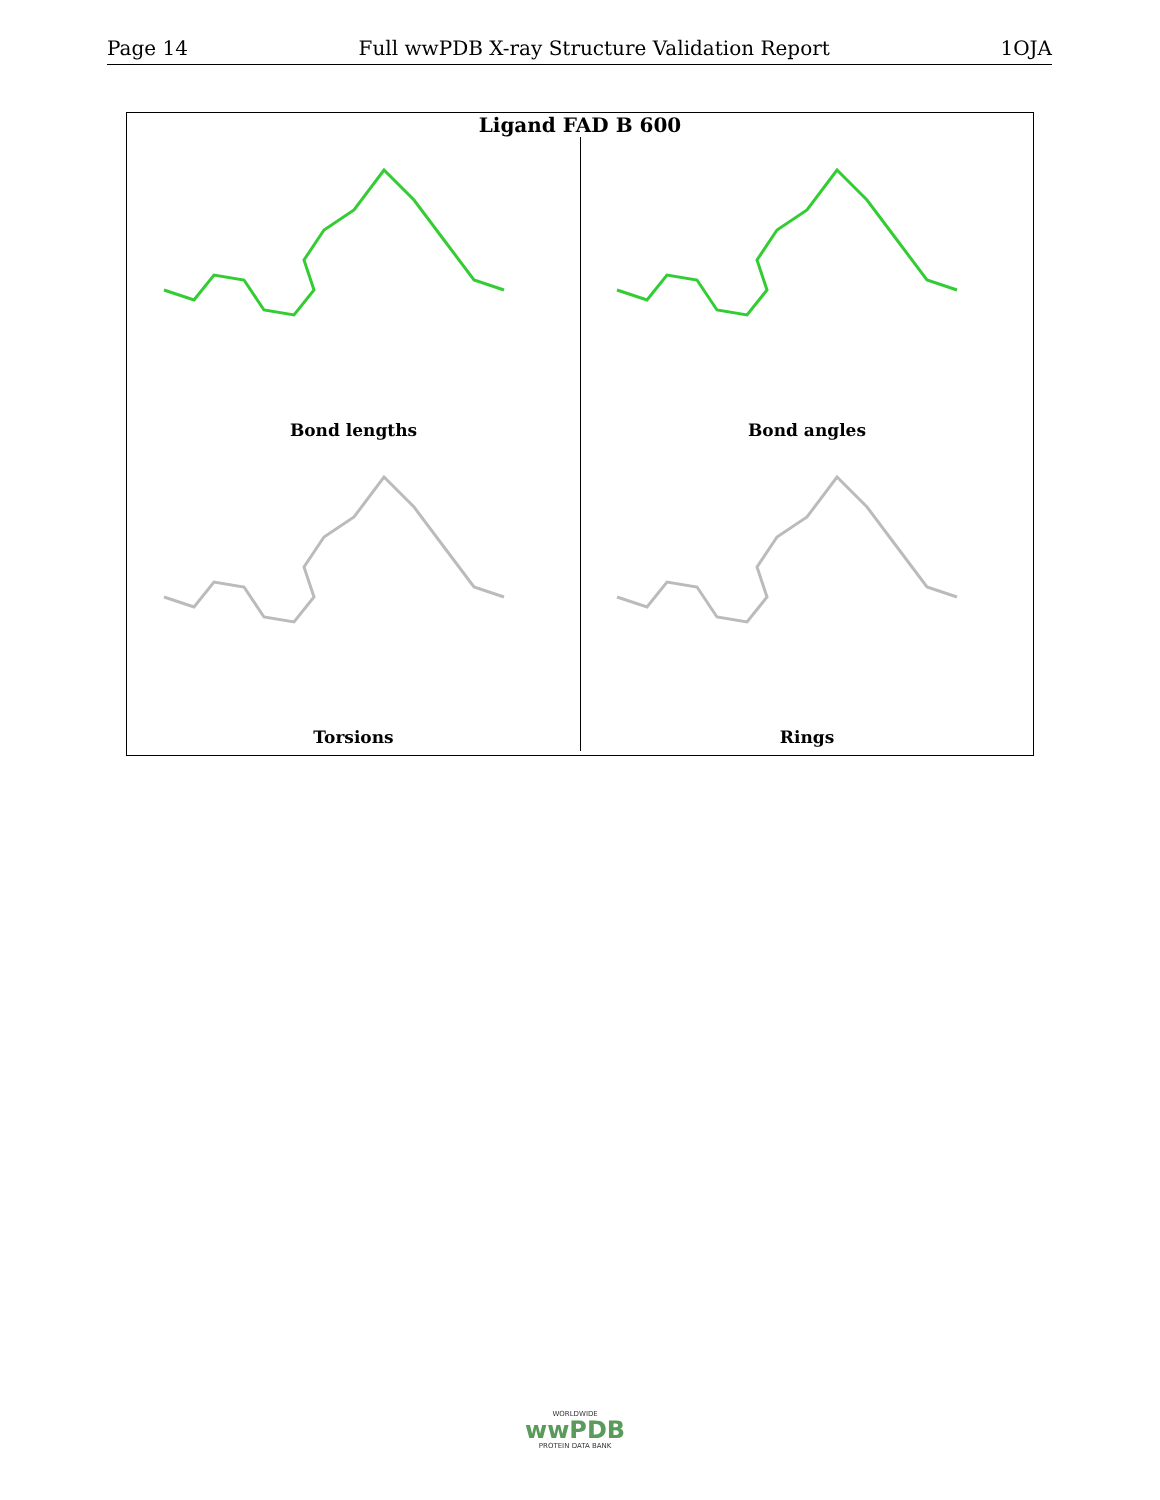Page 14 Full wwPDB X-ray Structure Validation Report 1OJA
Ligand FAD B 600
Bond lengths
Bond angles
Torsions
Rings
WORLDWIDE
wwPDB
PROTEIN DATA BANK